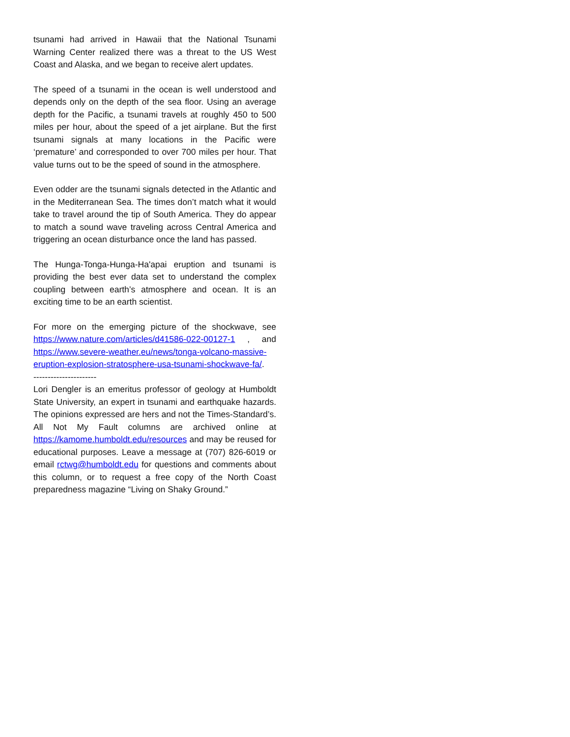tsunami had arrived in Hawaii that the National Tsunami Warning Center realized there was a threat to the US West Coast and Alaska, and we began to receive alert updates.
The speed of a tsunami in the ocean is well understood and depends only on the depth of the sea floor. Using an average depth for the Pacific, a tsunami travels at roughly 450 to 500 miles per hour, about the speed of a jet airplane. But the first tsunami signals at many locations in the Pacific were ‘premature’ and corresponded to over 700 miles per hour. That value turns out to be the speed of sound in the atmosphere.
Even odder are the tsunami signals detected in the Atlantic and in the Mediterranean Sea. The times don’t match what it would take to travel around the tip of South America. They do appear to match a sound wave traveling across Central America and triggering an ocean disturbance once the land has passed.
The Hunga-Tonga-Hunga-Ha'apai eruption and tsunami is providing the best ever data set to understand the complex coupling between earth’s atmosphere and ocean. It is an exciting time to be an earth scientist.
For more on the emerging picture of the shockwave, see https://www.nature.com/articles/d41586-022-00127-1 , and https://www.severe-weather.eu/news/tonga-volcano-massive-eruption-explosion-stratosphere-usa-tsunami-shockwave-fa/.
----------------------
Lori Dengler is an emeritus professor of geology at Humboldt State University, an expert in tsunami and earthquake hazards. The opinions expressed are hers and not the Times-Standard’s. All Not My Fault columns are archived online at https://kamome.humboldt.edu/resources and may be reused for educational purposes. Leave a message at (707) 826-6019 or email rctwg@humboldt.edu for questions and comments about this column, or to request a free copy of the North Coast preparedness magazine “Living on Shaky Ground.”